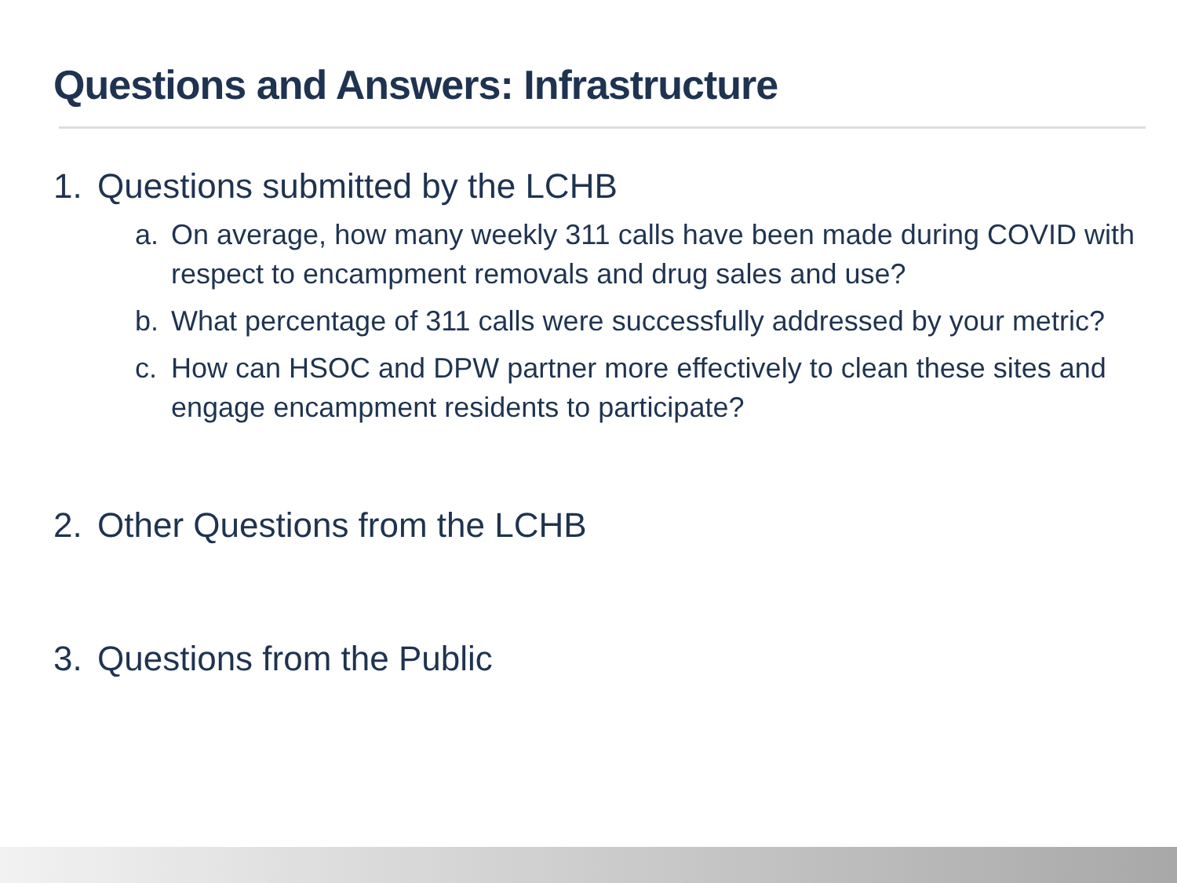Questions and Answers: Infrastructure
1. Questions submitted by the LCHB
a. On average, how many weekly 311 calls have been made during COVID with respect to encampment removals and drug sales and use?
b. What percentage of 311 calls were successfully addressed by your metric?
c. How can HSOC and DPW partner more effectively to clean these sites and engage encampment residents to participate?
2. Other Questions from the LCHB
3. Questions from the Public